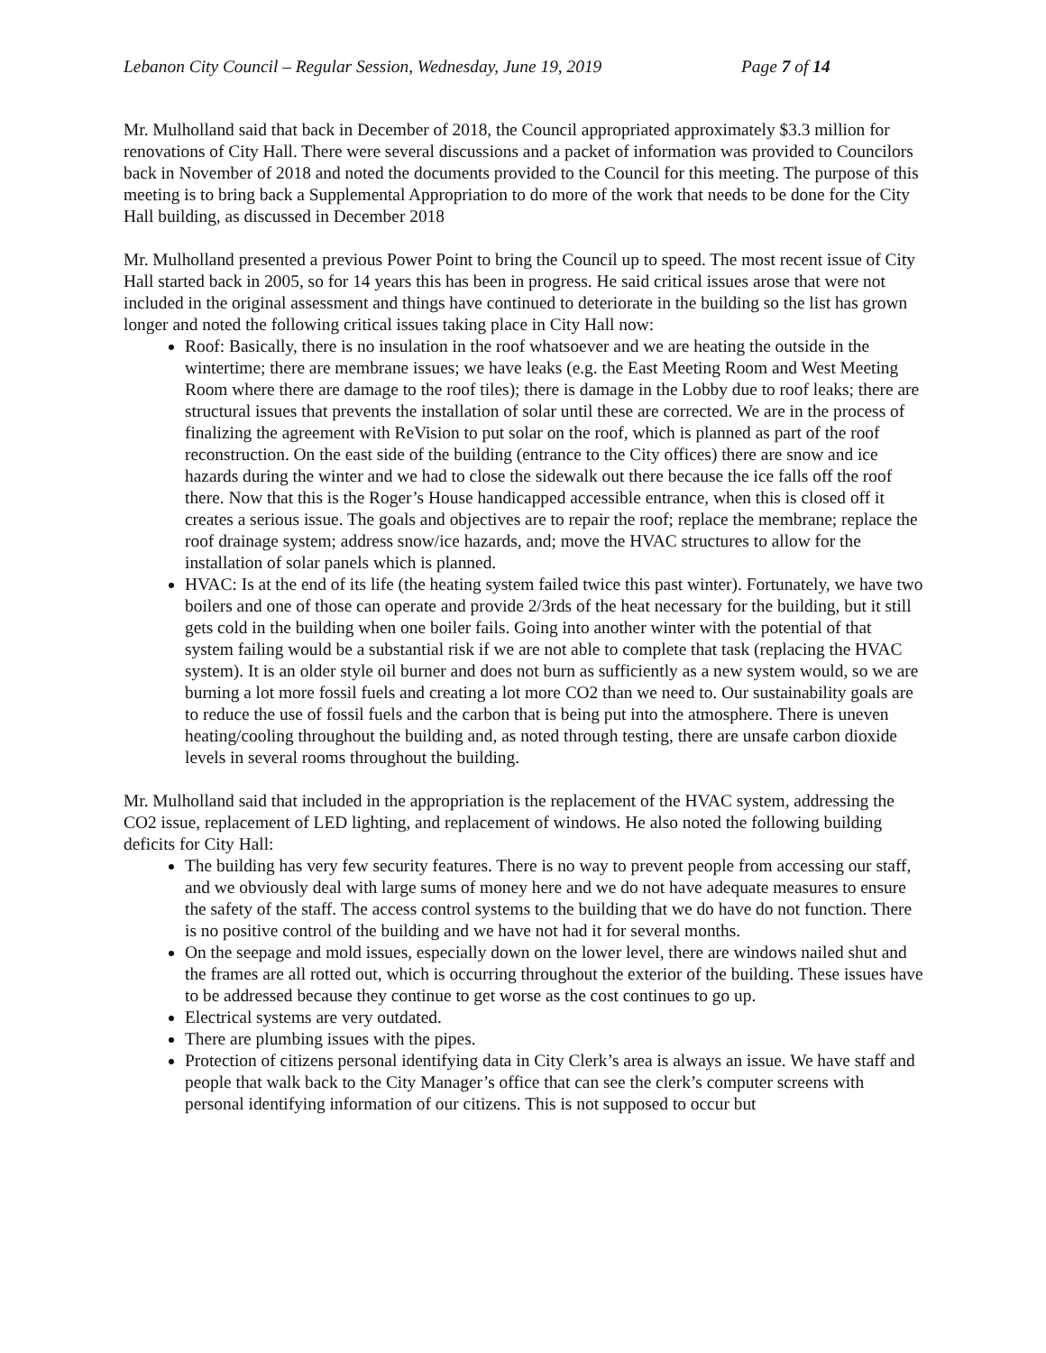Lebanon City Council – Regular Session, Wednesday, June 19, 2019 Page 7 of 14
Mr. Mulholland said that back in December of 2018, the Council appropriated approximately $3.3 million for renovations of City Hall. There were several discussions and a packet of information was provided to Councilors back in November of 2018 and noted the documents provided to the Council for this meeting. The purpose of this meeting is to bring back a Supplemental Appropriation to do more of the work that needs to be done for the City Hall building, as discussed in December 2018
Mr. Mulholland presented a previous Power Point to bring the Council up to speed. The most recent issue of City Hall started back in 2005, so for 14 years this has been in progress. He said critical issues arose that were not included in the original assessment and things have continued to deteriorate in the building so the list has grown longer and noted the following critical issues taking place in City Hall now:
Roof: Basically, there is no insulation in the roof whatsoever and we are heating the outside in the wintertime; there are membrane issues; we have leaks (e.g. the East Meeting Room and West Meeting Room where there are damage to the roof tiles); there is damage in the Lobby due to roof leaks; there are structural issues that prevents the installation of solar until these are corrected. We are in the process of finalizing the agreement with ReVision to put solar on the roof, which is planned as part of the roof reconstruction. On the east side of the building (entrance to the City offices) there are snow and ice hazards during the winter and we had to close the sidewalk out there because the ice falls off the roof there. Now that this is the Roger’s House handicapped accessible entrance, when this is closed off it creates a serious issue. The goals and objectives are to repair the roof; replace the membrane; replace the roof drainage system; address snow/ice hazards, and; move the HVAC structures to allow for the installation of solar panels which is planned.
HVAC: Is at the end of its life (the heating system failed twice this past winter). Fortunately, we have two boilers and one of those can operate and provide 2/3rds of the heat necessary for the building, but it still gets cold in the building when one boiler fails. Going into another winter with the potential of that system failing would be a substantial risk if we are not able to complete that task (replacing the HVAC system). It is an older style oil burner and does not burn as sufficiently as a new system would, so we are burning a lot more fossil fuels and creating a lot more CO2 than we need to. Our sustainability goals are to reduce the use of fossil fuels and the carbon that is being put into the atmosphere. There is uneven heating/cooling throughout the building and, as noted through testing, there are unsafe carbon dioxide levels in several rooms throughout the building.
Mr. Mulholland said that included in the appropriation is the replacement of the HVAC system, addressing the CO2 issue, replacement of LED lighting, and replacement of windows. He also noted the following building deficits for City Hall:
The building has very few security features. There is no way to prevent people from accessing our staff, and we obviously deal with large sums of money here and we do not have adequate measures to ensure the safety of the staff. The access control systems to the building that we do have do not function. There is no positive control of the building and we have not had it for several months.
On the seepage and mold issues, especially down on the lower level, there are windows nailed shut and the frames are all rotted out, which is occurring throughout the exterior of the building. These issues have to be addressed because they continue to get worse as the cost continues to go up.
Electrical systems are very outdated.
There are plumbing issues with the pipes.
Protection of citizens personal identifying data in City Clerk’s area is always an issue. We have staff and people that walk back to the City Manager’s office that can see the clerk’s computer screens with personal identifying information of our citizens. This is not supposed to occur but